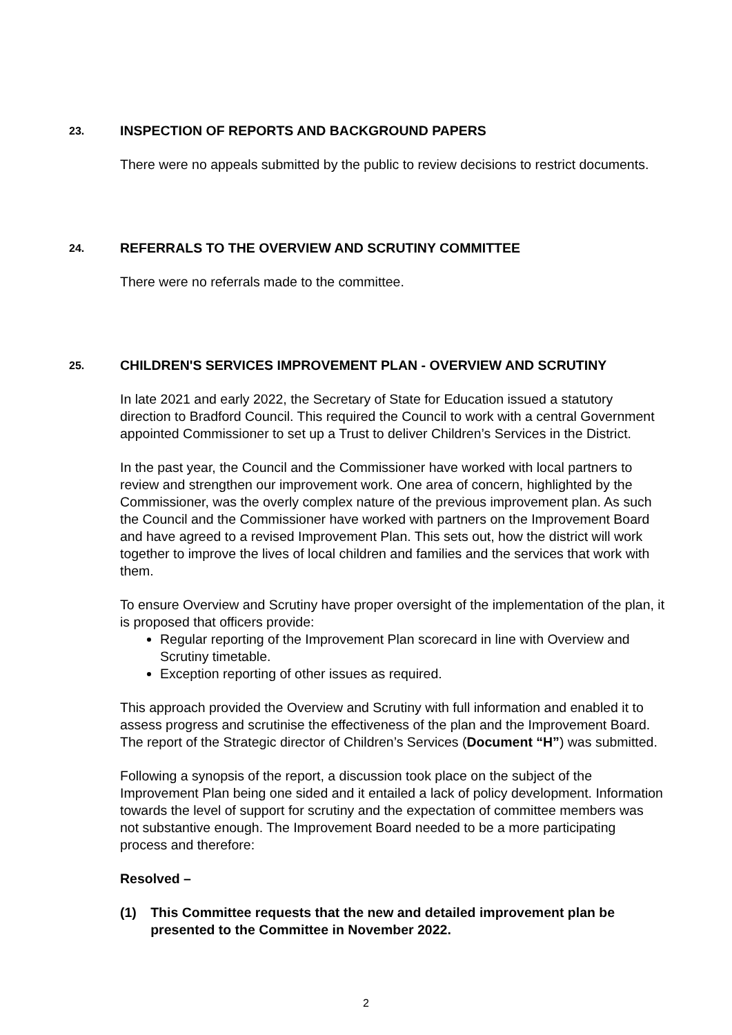23.
INSPECTION OF REPORTS AND BACKGROUND PAPERS
There were no appeals submitted by the public to review decisions to restrict documents.
24.
REFERRALS TO THE OVERVIEW AND SCRUTINY COMMITTEE
There were no referrals made to the committee.
25.
CHILDREN'S SERVICES IMPROVEMENT PLAN - OVERVIEW AND SCRUTINY
In late 2021 and early 2022, the Secretary of State for Education issued a statutory direction to Bradford Council. This required the Council to work with a central Government appointed Commissioner to set up a Trust to deliver Children’s Services in the District.
In the past year, the Council and the Commissioner have worked with local partners to review and strengthen our improvement work. One area of concern, highlighted by the Commissioner, was the overly complex nature of the previous improvement plan. As such the Council and the Commissioner have worked with partners on the Improvement Board and have agreed to a revised Improvement Plan. This sets out, how the district will work together to improve the lives of local children and families and the services that work with them.
To ensure Overview and Scrutiny have proper oversight of the implementation of the plan, it is proposed that officers provide:
Regular reporting of the Improvement Plan scorecard in line with Overview and Scrutiny timetable.
Exception reporting of other issues as required.
This approach provided the Overview and Scrutiny with full information and enabled it to assess progress and scrutinise the effectiveness of the plan and the Improvement Board. The report of the Strategic director of Children’s Services (Document “H”) was submitted.
Following a synopsis of the report, a discussion took place on the subject of the Improvement Plan being one sided and it entailed a lack of policy development. Information towards the level of support for scrutiny and the expectation of committee members was not substantive enough. The Improvement Board needed to be a more participating process and therefore:
Resolved –
(1) This Committee requests that the new and detailed improvement plan be presented to the Committee in November 2022.
2